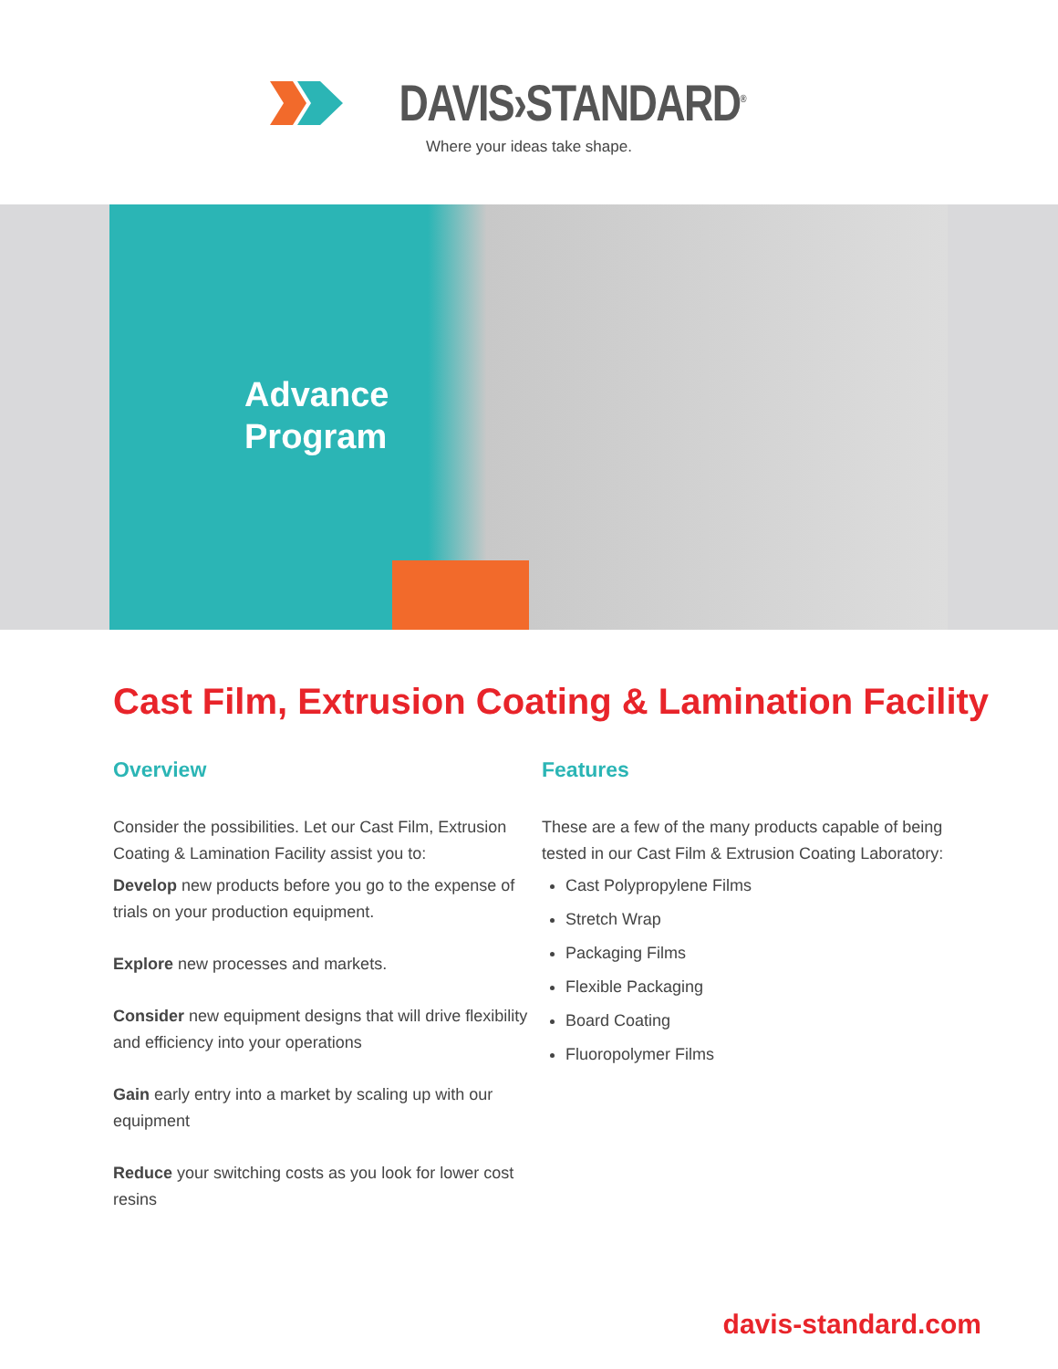DAVIS›STANDARD<sup>®</sup>
Where your ideas take shape.
Advance
Program
Cast Film, Extrusion Coating & Lamination Facility
Overview
Consider the possibilities. Let our Cast Film, Extrusion Coating & Lamination Facility assist you to:
Develop new products before you go to the expense of trials on your production equipment.
Explore new processes and markets.
Consider new equipment designs that will drive flexibility and efficiency into your operations
Gain early entry into a market by scaling up with our equipment
Reduce your switching costs as you look for lower cost resins
Features
These are a few of the many products capable of being tested in our Cast Film & Extrusion Coating Laboratory:
Cast Polypropylene Films
Stretch Wrap
Packaging Films
Flexible Packaging
Board Coating
Fluoropolymer Films
davis-standard.com